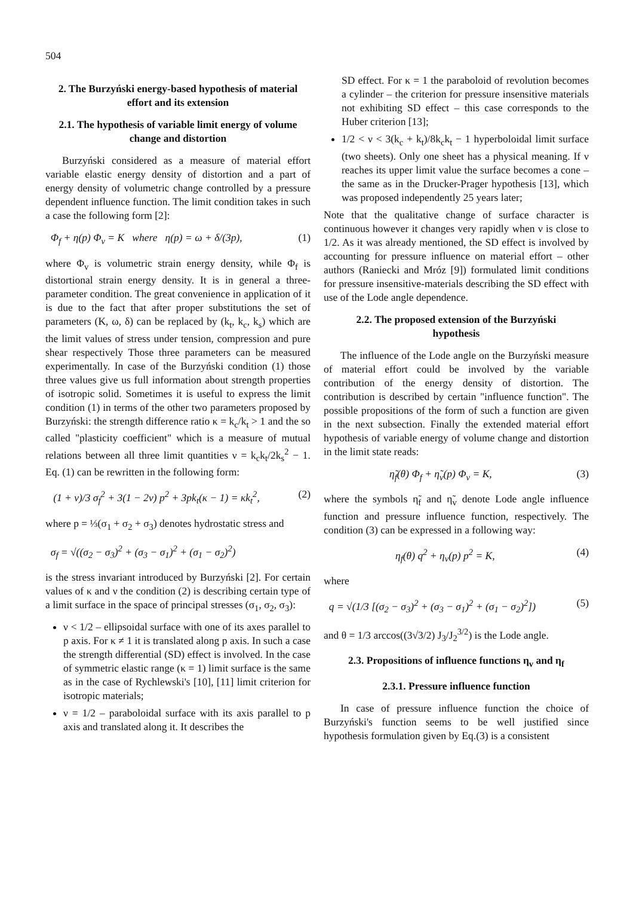504
2. The Burzyński energy-based hypothesis of material effort and its extension
2.1. The hypothesis of variable limit energy of volume change and distortion
Burzyński considered as a measure of material effort variable elastic energy density of distortion and a part of energy density of volumetric change controlled by a pressure dependent influence function. The limit condition takes in such a case the following form [2]:
Φ<sub>f</sub> + η(p) Φ<sub>v</sub> = K where η(p) = ω + δ/(3p), (1)
where Φ<sub>v</sub> is volumetric strain energy density, while Φ<sub>f</sub> is distortional strain energy density. It is in general a three-parameter condition. The great convenience in application of it is due to the fact that after proper substitutions the set of parameters (K, ω, δ) can be replaced by (k<sub>t</sub>, k<sub>c</sub>, k<sub>s</sub>) which are the limit values of stress under tension, compression and pure shear respectively Those three parameters can be measured experimentally. In case of the Burzyński condition (1) those three values give us full information about strength properties of isotropic solid. Sometimes it is useful to express the limit condition (1) in terms of the other two parameters proposed by Burzyński: the strength difference ratio κ = k<sub>c</sub>/k<sub>t</sub> > 1 and the so called "plasticity coefficient" which is a measure of mutual relations between all three limit quantities ν = k<sub>c</sub>k<sub>t</sub>/2k<sub>s</sub><sup>2</sup> − 1. Eq. (1) can be rewritten in the following form:
(1 + ν)/3 σ<sub>f</sub><sup>2</sup> + 3(1 − 2ν) p<sup>2</sup> + 3pk<sub>t</sub>(κ − 1) = κk<sub>t</sub><sup>2</sup>, (2)
where p = ⅓(σ<sub>1</sub> + σ<sub>2</sub> + σ<sub>3</sub>) denotes hydrostatic stress and
σ<sub>f</sub> = √((σ<sub>2</sub> − σ<sub>3</sub>)<sup>2</sup> + (σ<sub>3</sub> − σ<sub>1</sub>)<sup>2</sup> + (σ<sub>1</sub> − σ<sub>2</sub>)<sup>2</sup>)
is the stress invariant introduced by Burzyński [2]. For certain values of κ and ν the condition (2) is describing certain type of a limit surface in the space of principal stresses (σ<sub>1</sub>, σ<sub>2</sub>, σ<sub>3</sub>):
ν < 1/2 – ellipsoidal surface with one of its axes parallel to p axis. For κ ≠ 1 it is translated along p axis. In such a case the strength differential (SD) effect is involved. In the case of symmetric elastic range (κ = 1) limit surface is the same as in the case of Rychlewski's [10], [11] limit criterion for isotropic materials;
ν = 1/2 – paraboloidal surface with its axis parallel to p axis and translated along it. It describes the
SD effect. For κ = 1 the paraboloid of revolution becomes a cylinder – the criterion for pressure insensitive materials not exhibiting SD effect – this case corresponds to the Huber criterion [13];
1/2 < ν < 3(k<sub>c</sub> + k<sub>t</sub>)/8k<sub>c</sub>k<sub>t</sub> − 1 hyperboloidal limit surface (two sheets). Only one sheet has a physical meaning. If ν reaches its upper limit value the surface becomes a cone – the same as in the Drucker-Prager hypothesis [13], which was proposed independently 25 years later;
Note that the qualitative change of surface character is continuous however it changes very rapidly when ν is close to 1/2. As it was already mentioned, the SD effect is involved by accounting for pressure influence on material effort – other authors (Raniecki and Mróz [9]) formulated limit conditions for pressure insensitive-materials describing the SD effect with use of the Lode angle dependence.
2.2. The proposed extension of the Burzyński hypothesis
The influence of the Lode angle on the Burzyński measure of material effort could be involved by the variable contribution of the energy density of distortion. The contribution is described by certain "influence function". The possible propositions of the form of such a function are given in the next subsection. Finally the extended material effort hypothesis of variable energy of volume change and distortion in the limit state reads:
η̃<sub>f</sub>(θ) Φ<sub>f</sub> + η̃<sub>v</sub>(p) Φ<sub>v</sub> = K, (3)
where the symbols η̃<sub>f</sub> and η̃<sub>v</sub> denote Lode angle influence function and pressure influence function, respectively. The condition (3) can be expressed in a following way:
η<sub>f</sub>(θ) q<sup>2</sup> + η<sub>v</sub>(p) p<sup>2</sup> = K, (4)
where
q = √(1/3 [(σ<sub>2</sub> − σ<sub>3</sub>)<sup>2</sup> + (σ<sub>3</sub> − σ<sub>1</sub>)<sup>2</sup> + (σ<sub>1</sub> − σ<sub>2</sub>)<sup>2</sup>]) (5)
and θ = 1/3 arccos((3√3/2) J<sub>3</sub>/J<sub>2</sub><sup>3/2</sup>) is the Lode angle.
2.3. Propositions of influence functions η<sub>v</sub> and η<sub>f</sub>
2.3.1. Pressure influence function
In case of pressure influence function the choice of Burzyński's function seems to be well justified since hypothesis formulation given by Eq.(3) is a consistent